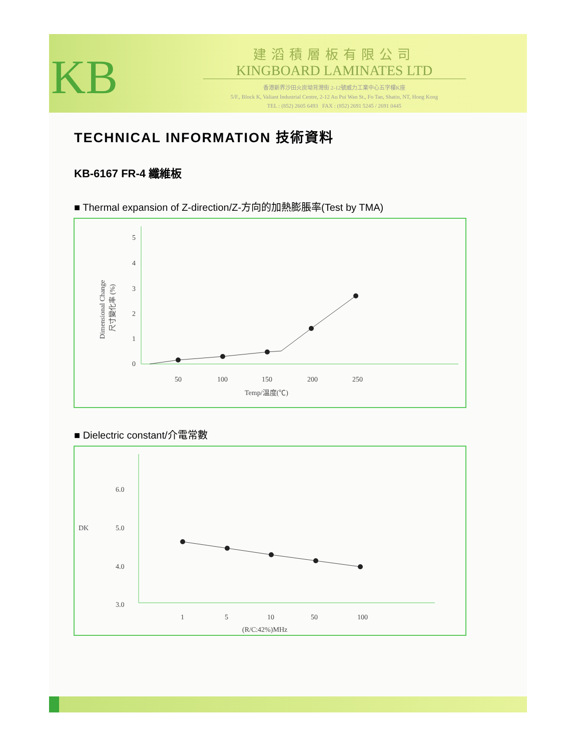KB
建滔積層板有限公司
KINGBOARD LAMINATES LTD
香港新界沙田火炭坳背灣街 2-12號威力工業中心五字樓K座
5/F., Block K, Valiant Industrial Centre, 2-12 Au Pui Wan St., Fo Tan, Shatin, NT, Hong Kong
TEL : (852) 2605 6493 FAX : (852) 2691 5245 / 2691 0445
TECHNICAL INFORMATION 技術資料
KB-6167 FR-4 纖維板
■ Thermal expansion of Z-direction/Z-方向的加熱膨脹率(Test by TMA)
Dimensional Change
尺寸變化率 (%)
5
4
3
2
1
0
50
100
150
200
250
Temp/溫度(℃)
■ Dielectric constant/介電常數
DK
6.0
5.0
4.0
3.0
1
5
10
50
100
(R/C:42%)MHz